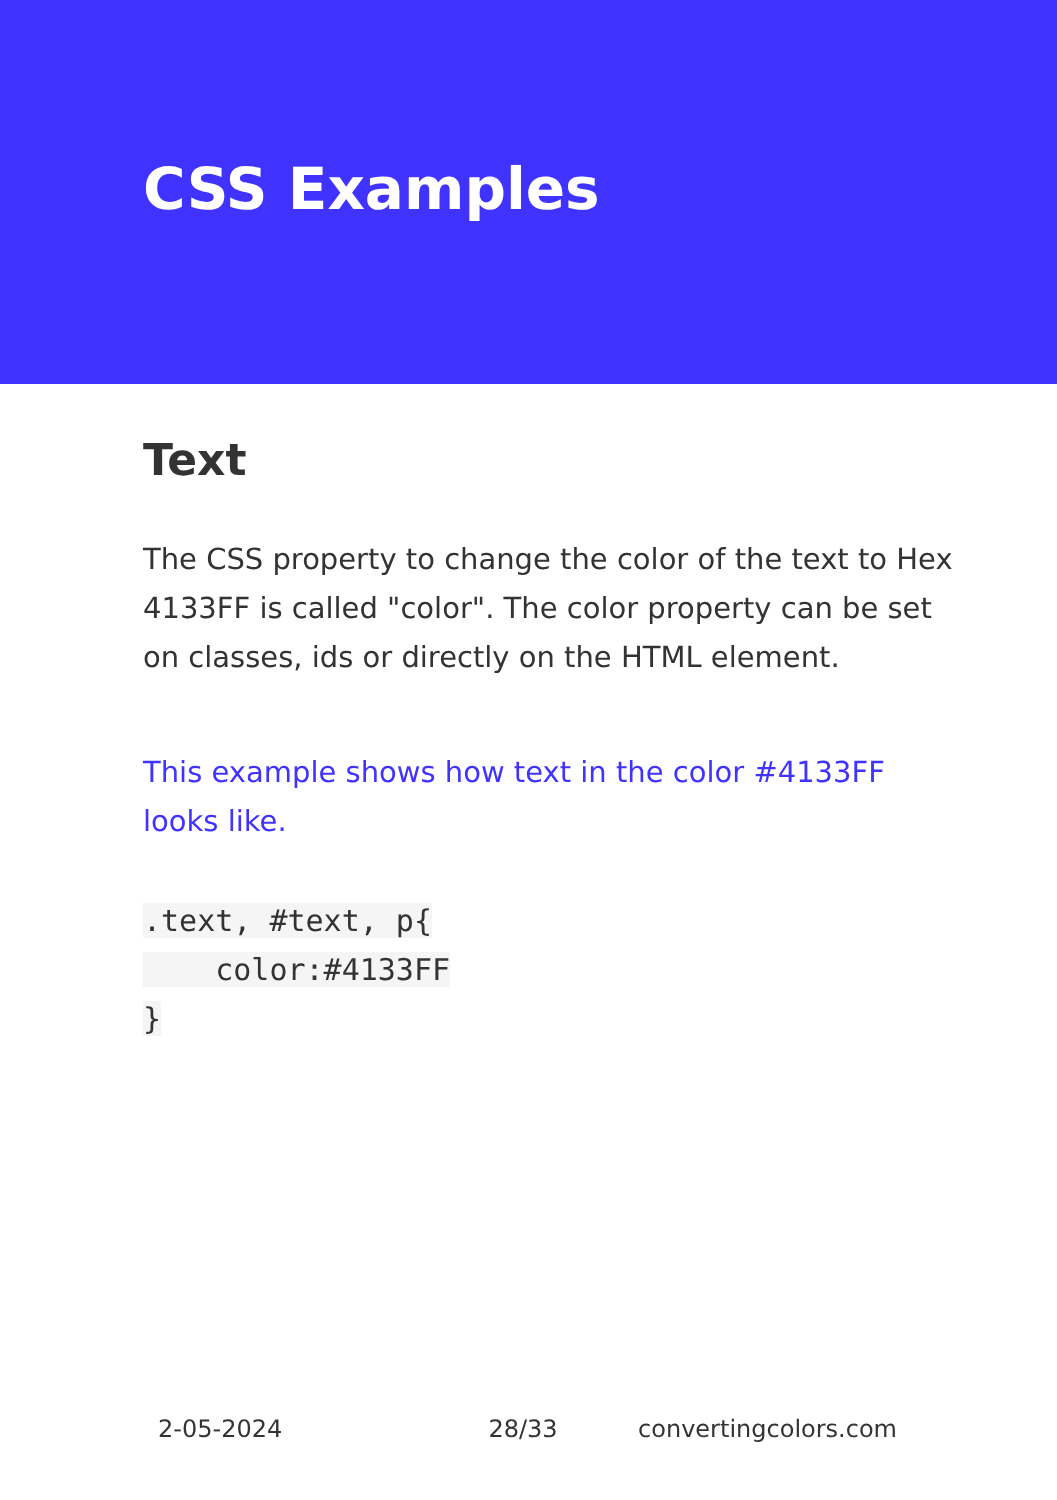CSS Examples
Text
The CSS property to change the color of the text to Hex 4133FF is called "color". The color property can be set on classes, ids or directly on the HTML element.
This example shows how text in the color #4133FF looks like.
.text, #text, p{
    color:#4133FF
}
2-05-2024 28/33 convertingcolors.com